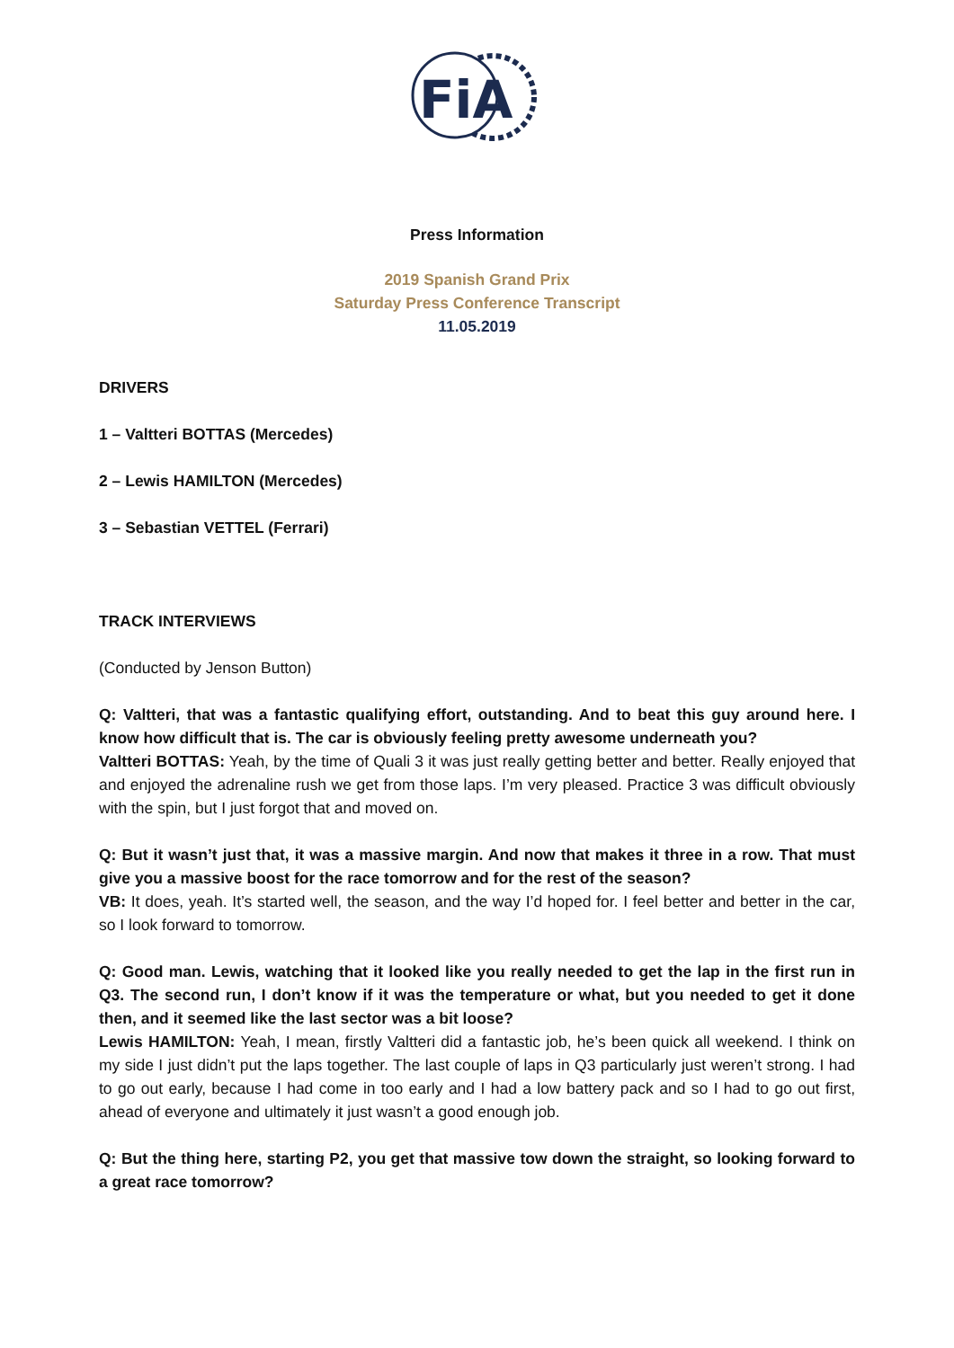FiA
Press Information
2019 Spanish Grand Prix
Saturday Press Conference Transcript
11.05.2019
DRIVERS
1 – Valtteri BOTTAS (Mercedes)
2 – Lewis HAMILTON (Mercedes)
3 – Sebastian VETTEL (Ferrari)
TRACK INTERVIEWS
(Conducted by Jenson Button)
Q: Valtteri, that was a fantastic qualifying effort, outstanding. And to beat this guy around here. I know how difficult that is. The car is obviously feeling pretty awesome underneath you?
Valtteri BOTTAS: Yeah, by the time of Quali 3 it was just really getting better and better. Really enjoyed that and enjoyed the adrenaline rush we get from those laps. I’m very pleased. Practice 3 was difficult obviously with the spin, but I just forgot that and moved on.
Q: But it wasn’t just that, it was a massive margin. And now that makes it three in a row. That must give you a massive boost for the race tomorrow and for the rest of the season?
VB: It does, yeah. It’s started well, the season, and the way I’d hoped for. I feel better and better in the car, so I look forward to tomorrow.
Q: Good man. Lewis, watching that it looked like you really needed to get the lap in the first run in Q3. The second run, I don’t know if it was the temperature or what, but you needed to get it done then, and it seemed like the last sector was a bit loose?
Lewis HAMILTON: Yeah, I mean, firstly Valtteri did a fantastic job, he’s been quick all weekend. I think on my side I just didn’t put the laps together. The last couple of laps in Q3 particularly just weren’t strong. I had to go out early, because I had come in too early and I had a low battery pack and so I had to go out first, ahead of everyone and ultimately it just wasn’t a good enough job.
Q: But the thing here, starting P2, you get that massive tow down the straight, so looking forward to a great race tomorrow?